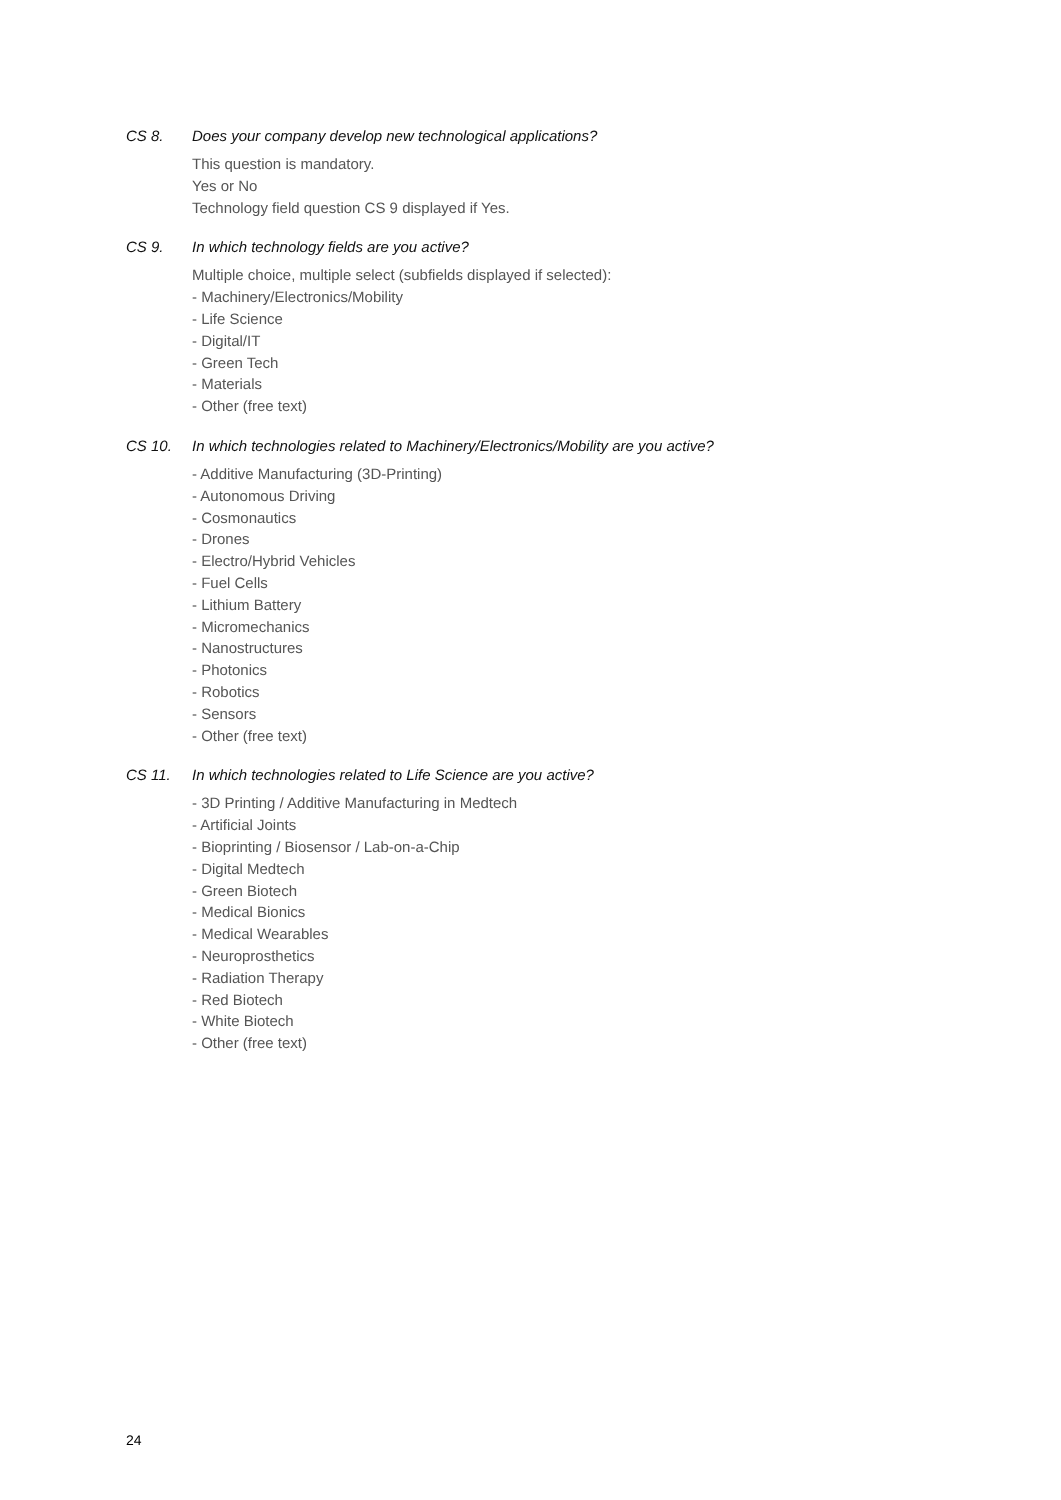CS 8. Does your company develop new technological applications?
This question is mandatory.
Yes or No
Technology field question CS 9 displayed if Yes.
CS 9. In which technology fields are you active?
Multiple choice, multiple select (subfields displayed if selected):
- Machinery/Electronics/Mobility
- Life Science
- Digital/IT
- Green Tech
- Materials
- Other (free text)
CS 10. In which technologies related to Machinery/Electronics/Mobility are you active?
- Additive Manufacturing (3D-Printing)
- Autonomous Driving
- Cosmonautics
- Drones
- Electro/Hybrid Vehicles
- Fuel Cells
- Lithium Battery
- Micromechanics
- Nanostructures
- Photonics
- Robotics
- Sensors
- Other (free text)
CS 11. In which technologies related to Life Science are you active?
- 3D Printing / Additive Manufacturing in Medtech
- Artificial Joints
- Bioprinting / Biosensor / Lab-on-a-Chip
- Digital Medtech
- Green Biotech
- Medical Bionics
- Medical Wearables
- Neuroprosthetics
- Radiation Therapy
- Red Biotech
- White Biotech
- Other (free text)
24